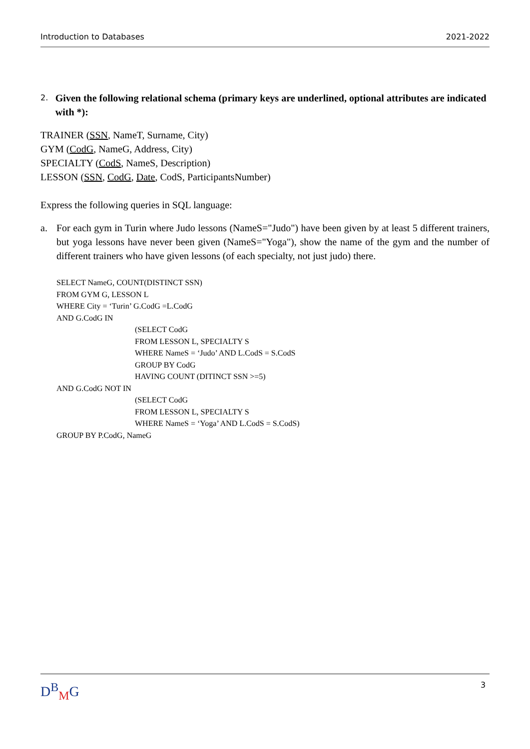Introduction to Databases 2021-2022
2. Given the following relational schema (primary keys are underlined, optional attributes are indicated with *):
TRAINER (SSN, NameT, Surname, City)
GYM (CodG, NameG, Address, City)
SPECIALTY (CodS, NameS, Description)
LESSON (SSN, CodG, Date, CodS, ParticipantsNumber)
Express the following queries in SQL language:
a. For each gym in Turin where Judo lessons (NameS="Judo") have been given by at least 5 different trainers, but yoga lessons have never been given (NameS="Yoga"), show the name of the gym and the number of different trainers who have given lessons (of each specialty, not just judo) there.
SELECT NameG, COUNT(DISTINCT SSN)
FROM GYM G, LESSON L
WHERE City = ‘Turin’ G.CodG =L.CodG
AND G.CodG IN
(SELECT CodG
FROM LESSON L, SPECIALTY S
WHERE NameS = ‘Judo’ AND L.CodS = S.CodS
GROUP BY CodG
HAVING COUNT (DITINCT SSN >=5)
AND G.CodG NOT IN
(SELECT CodG
FROM LESSON L, SPECIALTY S
WHERE NameS = ‘Yoga’ AND L.CodS = S.CodS)
GROUP BY P.CodG, NameG
D<sup>B</sup><sub>M</sub>G 3